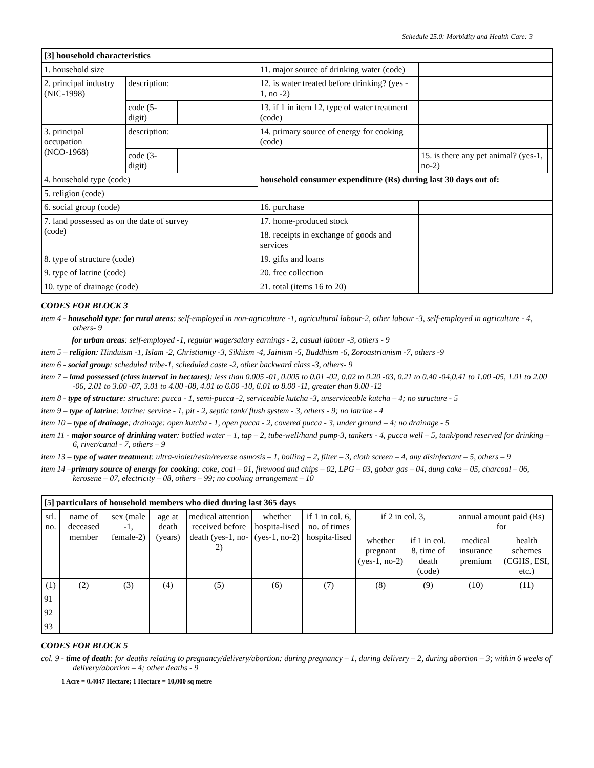Schedule 25.0: Morbidity and Health Care: 3
| [3] household characteristics | | | | | | | | | | | |
| --- | --- | --- | --- | --- | --- | --- | --- | --- | --- | --- | --- |
| 1. household size | | | | | | | | 11. major source of drinking water (code) | | | |
| 2. principal industry (NIC-1998) | description: | | | | | | | 12. is water treated before drinking? (yes - 1, no -2) | | | |
| | code (5-digit) | | | | | | | 13. if 1 in item 12, type of water treatment (code) | | | |
| 3. principal occupation (NCO-1968) | description: | | | | | | | 14. primary source of energy for cooking (code) | | | |
| | code (3-digit) | | | | | | | | 15. is there any pet animal? (yes-1, no-2) | | |
| 4. household type (code) | | | | | | | | household consumer expenditure (Rs) during last 30 days out of: | | | |
| 5. religion (code) | | | | | | | | | | | |
| 6. social group (code) | | | | | | | | 16. purchase | | | |
| 7. land possessed as on the date of survey (code) | | | | | | | | 17. home-produced stock | | | |
| | | | | | | | | 18. receipts in exchange of goods and services | | | |
| 8. type of structure (code) | | | | | | | | 19. gifts and loans | | | |
| 9. type of latrine (code) | | | | | | | | 20. free collection | | | |
| 10. type of drainage (code) | | | | | | | | 21. total (items 16 to 20) | | | |
CODES FOR BLOCK 3
item 4 - household type: for rural areas: self-employed in non-agriculture -1, agricultural labour-2, other labour -3, self-employed in agriculture - 4, others- 9
for urban areas: self-employed -1, regular wage/salary earnings - 2, casual labour -3, others - 9
item 5 – religion: Hinduism -1, Islam -2, Christianity -3, Sikhism -4, Jainism -5, Buddhism -6, Zoroastrianism -7, others -9
item 6 - social group: scheduled tribe-1, scheduled caste -2, other backward class -3, others- 9
item 7 – land possessed (class interval in hectares): less than 0.005 -01, 0.005 to 0.01 -02, 0.02 to 0.20 -03, 0.21 to 0.40 -04,0.41 to 1.00 -05, 1.01 to 2.00 -06, 2.01 to 3.00 -07, 3.01 to 4.00 -08, 4.01 to 6.00 -10, 6.01 to 8.00 -11, greater than 8.00 -12
item 8 - type of structure: structure: pucca - 1, semi-pucca -2, serviceable kutcha -3, unserviceable kutcha – 4; no structure - 5
item 9 – type of latrine: latrine: service - 1, pit - 2, septic tank/ flush system - 3, others - 9; no latrine - 4
item 10 – type of drainage; drainage: open kutcha - 1, open pucca - 2, covered pucca - 3, under ground – 4; no drainage - 5
item 11 - major source of drinking water: bottled water – 1, tap – 2, tube-well/hand pump-3, tankers - 4, pucca well – 5, tank/pond reserved for drinking – 6, river/canal - 7, others – 9
item 13 – type of water treatment: ultra-violet/resin/reverse osmosis – 1, boiling – 2, filter – 3, cloth screen – 4, any disinfectant – 5, others – 9
item 14 –primary source of energy for cooking: coke, coal – 01, firewood and chips – 02, LPG – 03, gobar gas – 04, dung cake – 05, charcoal – 06, kerosene – 07, electricity – 08, others – 99; no cooking arrangement – 10
| [5] particulars of household members who died during last 365 days | | | | | | | | | | |
| --- | --- | --- | --- | --- | --- | --- | --- | --- | --- | --- |
| srl. no. | name of deceased member | sex (male -1, female-2) | age at death (years) | medical attention received before death (yes-1, no-2) | whether hospita-lised (yes-1, no-2) | if 1 in col. 6, no. of times hospita-lised | if 2 in col. 3, | | annual amount paid (Rs) for | |
| | | | | | | | whether pregnant (yes-1, no-2) | if 1 in col. 8, time of death (code) | medical insurance premium | health schemes (CGHS, ESI, etc.) |
| (1) | (2) | (3) | (4) | (5) | (6) | (7) | (8) | (9) | (10) | (11) |
| 91 | | | | | | | | | | |
| 92 | | | | | | | | | | |
| 93 | | | | | | | | | | |
CODES FOR BLOCK 5
col. 9 - time of death: for deaths relating to pregnancy/delivery/abortion: during pregnancy – 1, during delivery – 2, during abortion – 3; within 6 weeks of delivery/abortion – 4; other deaths - 9
1 Acre = 0.4047 Hectare; 1 Hectare = 10,000 sq metre